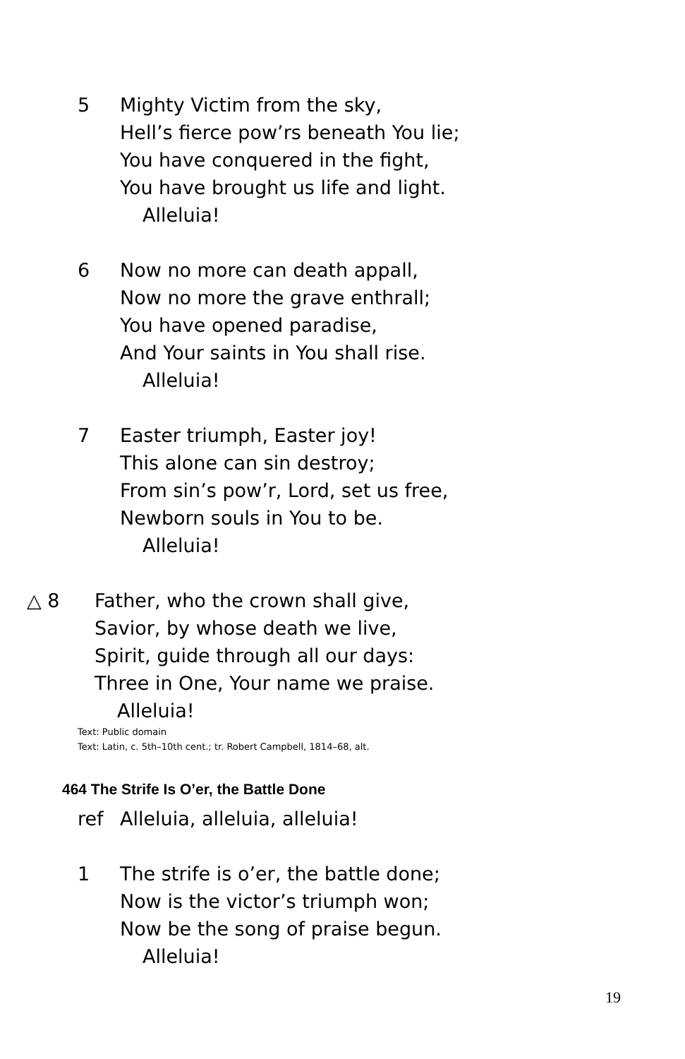5 Mighty Victim from the sky,
Hell’s fierce pow’rs beneath You lie;
You have conquered in the fight,
You have brought us life and light.
Alleluia!
6 Now no more can death appall,
Now no more the grave enthrall;
You have opened paradise,
And Your saints in You shall rise.
Alleluia!
7 Easter triumph, Easter joy!
This alone can sin destroy;
From sin’s pow’r, Lord, set us free,
Newborn souls in You to be.
Alleluia!
△ 8 Father, who the crown shall give,
Savior, by whose death we live,
Spirit, guide through all our days:
Three in One, Your name we praise.
Alleluia!
Text: Public domain
Text: Latin, c. 5th–10th cent.; tr. Robert Campbell, 1814–68, alt.
464 The Strife Is O’er, the Battle Done
ref Alleluia, alleluia, alleluia!
1 The strife is o’er, the battle done;
Now is the victor’s triumph won;
Now be the song of praise begun.
Alleluia!
19